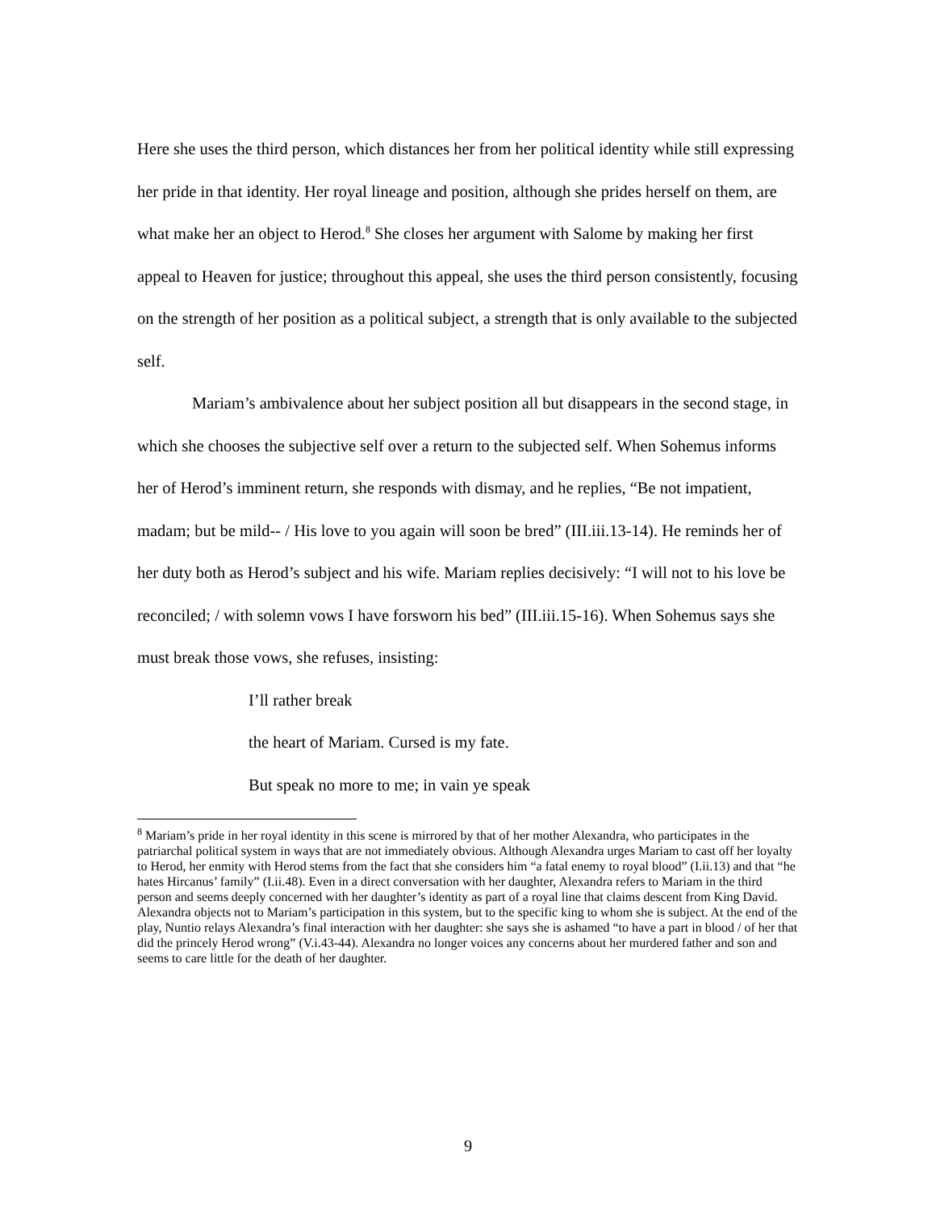Here she uses the third person, which distances her from her political identity while still expressing her pride in that identity. Her royal lineage and position, although she prides herself on them, are what make her an object to Herod.<sup>8</sup> She closes her argument with Salome by making her first appeal to Heaven for justice; throughout this appeal, she uses the third person consistently, focusing on the strength of her position as a political subject, a strength that is only available to the subjected self.
Mariam’s ambivalence about her subject position all but disappears in the second stage, in which she chooses the subjective self over a return to the subjected self. When Sohemus informs her of Herod’s imminent return, she responds with dismay, and he replies, “Be not impatient, madam; but be mild-- / His love to you again will soon be bred” (III.iii.13-14). He reminds her of her duty both as Herod’s subject and his wife. Mariam replies decisively: “I will not to his love be reconciled; / with solemn vows I have forsworn his bed” (III.iii.15-16). When Sohemus says she must break those vows, she refuses, insisting:
I’ll rather break
the heart of Mariam. Cursed is my fate.
But speak no more to me; in vain ye speak
<sup>8</sup> Mariam’s pride in her royal identity in this scene is mirrored by that of her mother Alexandra, who participates in the patriarchal political system in ways that are not immediately obvious. Although Alexandra urges Mariam to cast off her loyalty to Herod, her enmity with Herod stems from the fact that she considers him “a fatal enemy to royal blood” (I.ii.13) and that “he hates Hircanus’ family” (I.ii.48). Even in a direct conversation with her daughter, Alexandra refers to Mariam in the third person and seems deeply concerned with her daughter’s identity as part of a royal line that claims descent from King David. Alexandra objects not to Mariam’s participation in this system, but to the specific king to whom she is subject. At the end of the play, Nuntio relays Alexandra’s final interaction with her daughter: she says she is ashamed “to have a part in blood / of her that did the princely Herod wrong” (V.i.43-44). Alexandra no longer voices any concerns about her murdered father and son and seems to care little for the death of her daughter.
9